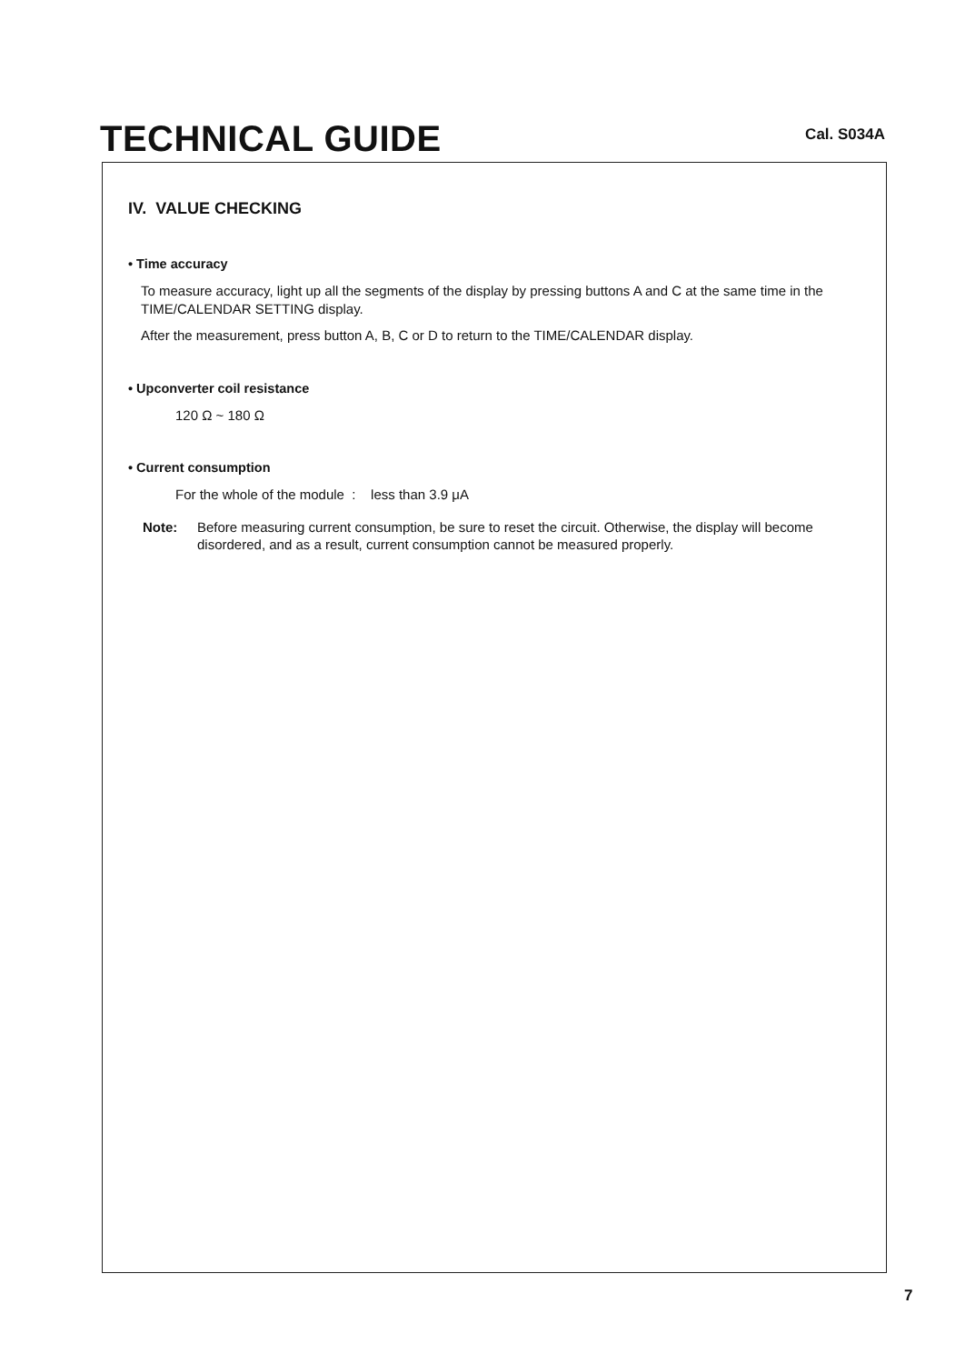TECHNICAL GUIDE
Cal. S034A
IV. VALUE CHECKING
• Time accuracy
To measure accuracy, light up all the segments of the display by pressing buttons A and C at the same time in the TIME/CALENDAR SETTING display.
After the measurement, press button A, B, C or D to return to the TIME/CALENDAR display.
• Upconverter coil resistance
120 Ω ~ 180 Ω
• Current consumption
For the whole of the module : less than 3.9 μA
Note: Before measuring current consumption, be sure to reset the circuit. Otherwise, the display will become disordered, and as a result, current consumption cannot be measured properly.
7